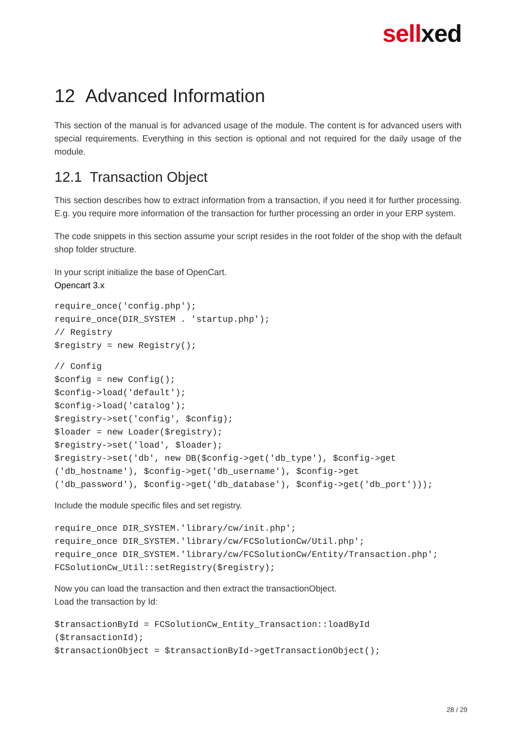sellxed
12 Advanced Information
This section of the manual is for advanced usage of the module. The content is for advanced users with special requirements. Everything in this section is optional and not required for the daily usage of the module.
12.1 Transaction Object
This section describes how to extract information from a transaction, if you need it for further processing. E.g. you require more information of the transaction for further processing an order in your ERP system.
The code snippets in this section assume your script resides in the root folder of the shop with the default shop folder structure.
In your script initialize the base of OpenCart.
Opencart 3.x
require_once('config.php');
require_once(DIR_SYSTEM . 'startup.php');
// Registry
$registry = new Registry();
// Config
$config = new Config();
$config->load('default');
$config->load('catalog');
$registry->set('config', $config);
$loader = new Loader($registry);
$registry->set('load', $loader);
$registry->set('db', new DB($config->get('db_type'), $config->get
('db_hostname'), $config->get('db_username'), $config->get
('db_password'), $config->get('db_database'), $config->get('db_port')));
Include the module specific files and set registry.
require_once DIR_SYSTEM.'library/cw/init.php';
require_once DIR_SYSTEM.'library/cw/FCSolutionCw/Util.php';
require_once DIR_SYSTEM.'library/cw/FCSolutionCw/Entity/Transaction.php';
FCSolutionCw_Util::setRegistry($registry);
Now you can load the transaction and then extract the transactionObject.
Load the transaction by Id:
$transactionById = FCSolutionCw_Entity_Transaction::loadById
($transactionId);
$transactionObject = $transactionById->getTransactionObject();
28 / 29